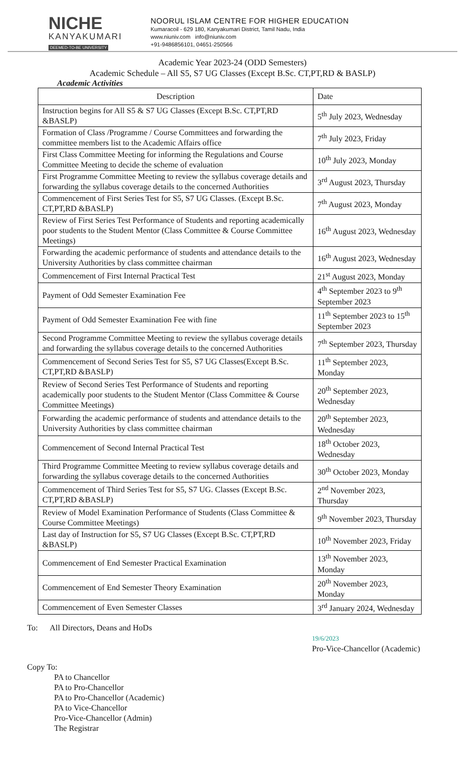NICHE
KANYAKUMARI
DEEMED-TO-BE UNIVERSITY
NOORUL ISLAM CENTRE FOR HIGHER EDUCATION
Kumaracoil - 629 180, Kanyakumari District, Tamil Nadu, India
www.niuniv.com info@niuniv.com
+91-9486856101, 04651-250566
Academic Year 2023-24 (ODD Semesters)
Academic Schedule – All S5, S7 UG Classes (Except B.Sc. CT,PT,RD & BASLP)
Academic Activities
| Description | Date |
| --- | --- |
| Instruction begins for All S5 & S7 UG Classes (Except B.Sc. CT,PT,RD &BASLP) | 5<sup>th</sup> July 2023, Wednesday |
| Formation of Class /Programme / Course Committees and forwarding the committee members list to the Academic Affairs office | 7<sup>th</sup> July 2023, Friday |
| First Class Committee Meeting for informing the Regulations and Course Committee Meeting to decide the scheme of evaluation | 10<sup>th</sup> July 2023, Monday |
| First Programme Committee Meeting to review the syllabus coverage details and forwarding the syllabus coverage details to the concerned Authorities | 3<sup>rd</sup> August 2023, Thursday |
| Commencement of First Series Test for S5, S7 UG Classes. (Except B.Sc. CT,PT,RD &BASLP) | 7<sup>th</sup> August 2023, Monday |
| Review of First Series Test Performance of Students and reporting academically poor students to the Student Mentor (Class Committee & Course Committee Meetings) | 16<sup>th</sup> August 2023, Wednesday |
| Forwarding the academic performance of students and attendance details to the University Authorities by class committee chairman | 16<sup>th</sup> August 2023, Wednesday |
| Commencement of First Internal Practical Test | 21<sup>st</sup> August 2023, Monday |
| Payment of Odd Semester Examination Fee | 4<sup>th</sup> September 2023 to 9<sup>th</sup> September 2023 |
| Payment of Odd Semester Examination Fee with fine | 11<sup>th</sup> September 2023 to 15<sup>th</sup> September 2023 |
| Second Programme Committee Meeting to review the syllabus coverage details and forwarding the syllabus coverage details to the concerned Authorities | 7<sup>th</sup> September 2023, Thursday |
| Commencement of Second Series Test for S5, S7 UG Classes(Except B.Sc. CT,PT,RD &BASLP) | 11<sup>th</sup> September 2023, Monday |
| Review of Second Series Test Performance of Students and reporting academically poor students to the Student Mentor (Class Committee & Course Committee Meetings) | 20<sup>th</sup> September 2023, Wednesday |
| Forwarding the academic performance of students and attendance details to the University Authorities by class committee chairman | 20<sup>th</sup> September 2023, Wednesday |
| Commencement of Second Internal Practical Test | 18<sup>th</sup> October 2023, Wednesday |
| Third Programme Committee Meeting to review syllabus coverage details and forwarding the syllabus coverage details to the concerned Authorities | 30<sup>th</sup> October 2023, Monday |
| Commencement of Third Series Test for S5, S7 UG. Classes (Except B.Sc. CT,PT,RD &BASLP) | 2<sup>nd</sup> November 2023, Thursday |
| Review of Model Examination Performance of Students (Class Committee & Course Committee Meetings) | 9<sup>th</sup> November 2023, Thursday |
| Last day of Instruction for S5, S7 UG Classes (Except B.Sc. CT,PT,RD &BASLP) | 10<sup>th</sup> November 2023, Friday |
| Commencement of End Semester Practical Examination | 13<sup>th</sup> November 2023, Monday |
| Commencement of End Semester Theory Examination | 20<sup>th</sup> November 2023, Monday |
| Commencement of Even Semester Classes | 3<sup>rd</sup> January 2024, Wednesday |
To: All Directors, Deans and HoDs
19/6/2023
Pro-Vice-Chancellor (Academic)
Copy To:
PA to Chancellor
PA to Pro-Chancellor
PA to Pro-Chancellor (Academic)
PA to Vice-Chancellor
Pro-Vice-Chancellor (Admin)
The Registrar